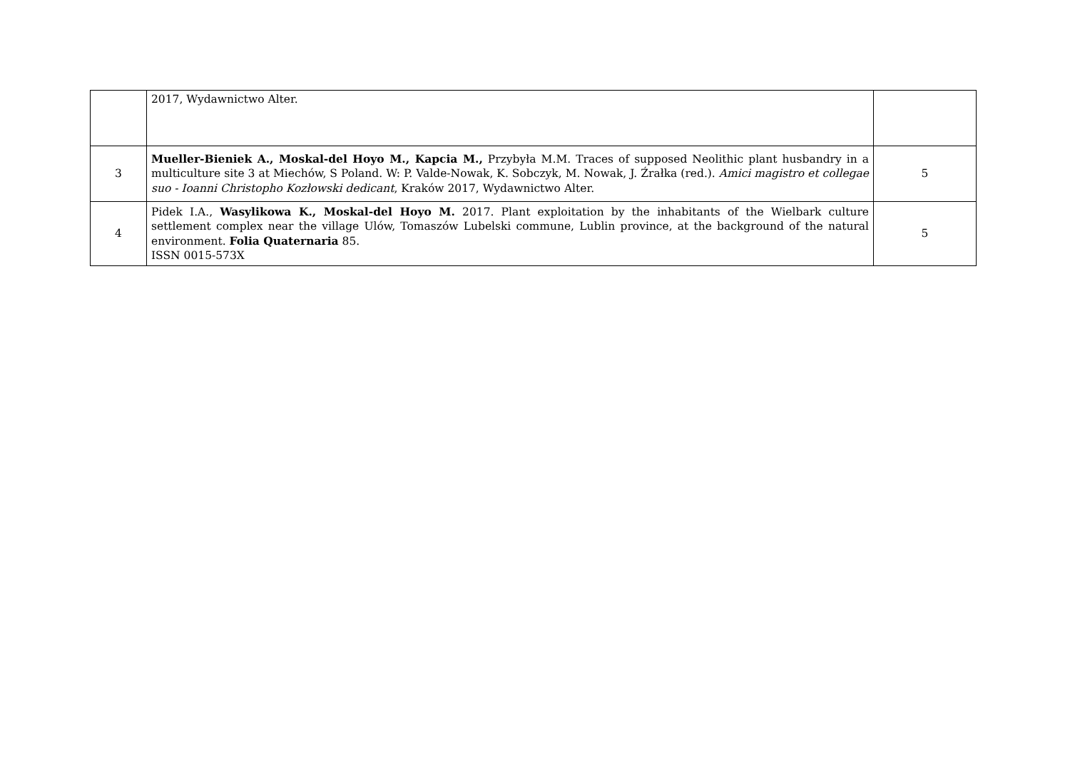| | 2017, Wydawnictwo Alter. | |
| 3 | Mueller-Bieniek A., Moskal-del Hoyo M., Kapcia M., Przybyła M.M. Traces of supposed Neolithic plant husbandry in a multiculture site 3 at Miechów, S Poland. W: P. Valde-Nowak, K. Sobczyk, M. Nowak, J. Źrałka (red.). Amici magistro et collegae suo - Ioanni Christopho Kozłowski dedicant , Kraków 2017, Wydawnictwo Alter. | 5 |
| 4 | Pidek I.A., Wasylikowa K., Moskal-del Hoyo M. 2017. Plant exploitation by the inhabitants of the Wielbark culture settlement complex near the village Ulów, Tomaszów Lubelski commune, Lublin province, at the background of the natural environment. Folia Quaternaria 85. ISSN 0015-573X | 5 |